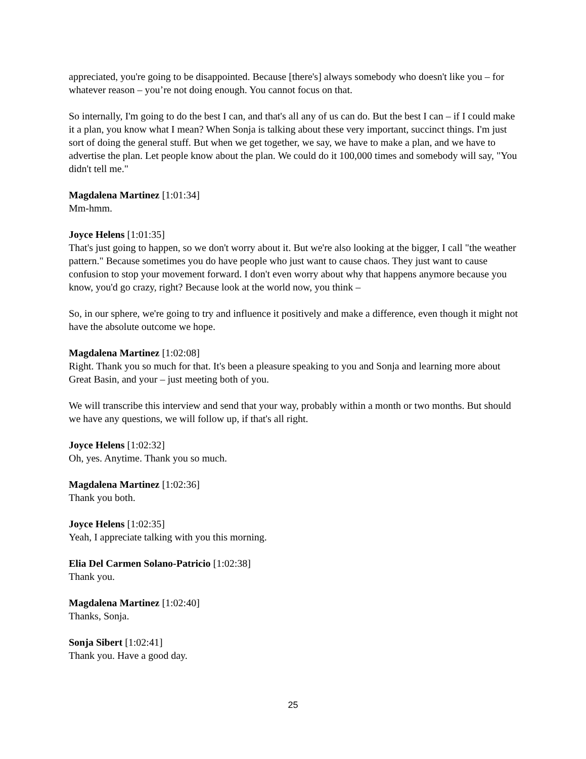appreciated, you're going to be disappointed. Because [there's] always somebody who doesn't like you – for whatever reason – you’re not doing enough. You cannot focus on that.
So internally, I'm going to do the best I can, and that's all any of us can do. But the best I can – if I could make it a plan, you know what I mean? When Sonja is talking about these very important, succinct things. I'm just sort of doing the general stuff. But when we get together, we say, we have to make a plan, and we have to advertise the plan. Let people know about the plan. We could do it 100,000 times and somebody will say, "You didn't tell me."
Magdalena Martinez [1:01:34]
Mm-hmm.
Joyce Helens [1:01:35]
That's just going to happen, so we don't worry about it. But we're also looking at the bigger, I call "the weather pattern." Because sometimes you do have people who just want to cause chaos. They just want to cause confusion to stop your movement forward. I don't even worry about why that happens anymore because you know, you'd go crazy, right? Because look at the world now, you think –
So, in our sphere, we're going to try and influence it positively and make a difference, even though it might not have the absolute outcome we hope.
Magdalena Martinez [1:02:08]
Right. Thank you so much for that. It's been a pleasure speaking to you and Sonja and learning more about Great Basin, and your – just meeting both of you.
We will transcribe this interview and send that your way, probably within a month or two months. But should we have any questions, we will follow up, if that's all right.
Joyce Helens [1:02:32]
Oh, yes. Anytime. Thank you so much.
Magdalena Martinez [1:02:36]
Thank you both.
Joyce Helens [1:02:35]
Yeah, I appreciate talking with you this morning.
Elia Del Carmen Solano-Patricio [1:02:38]
Thank you.
Magdalena Martinez [1:02:40]
Thanks, Sonja.
Sonja Sibert [1:02:41]
Thank you. Have a good day.
25